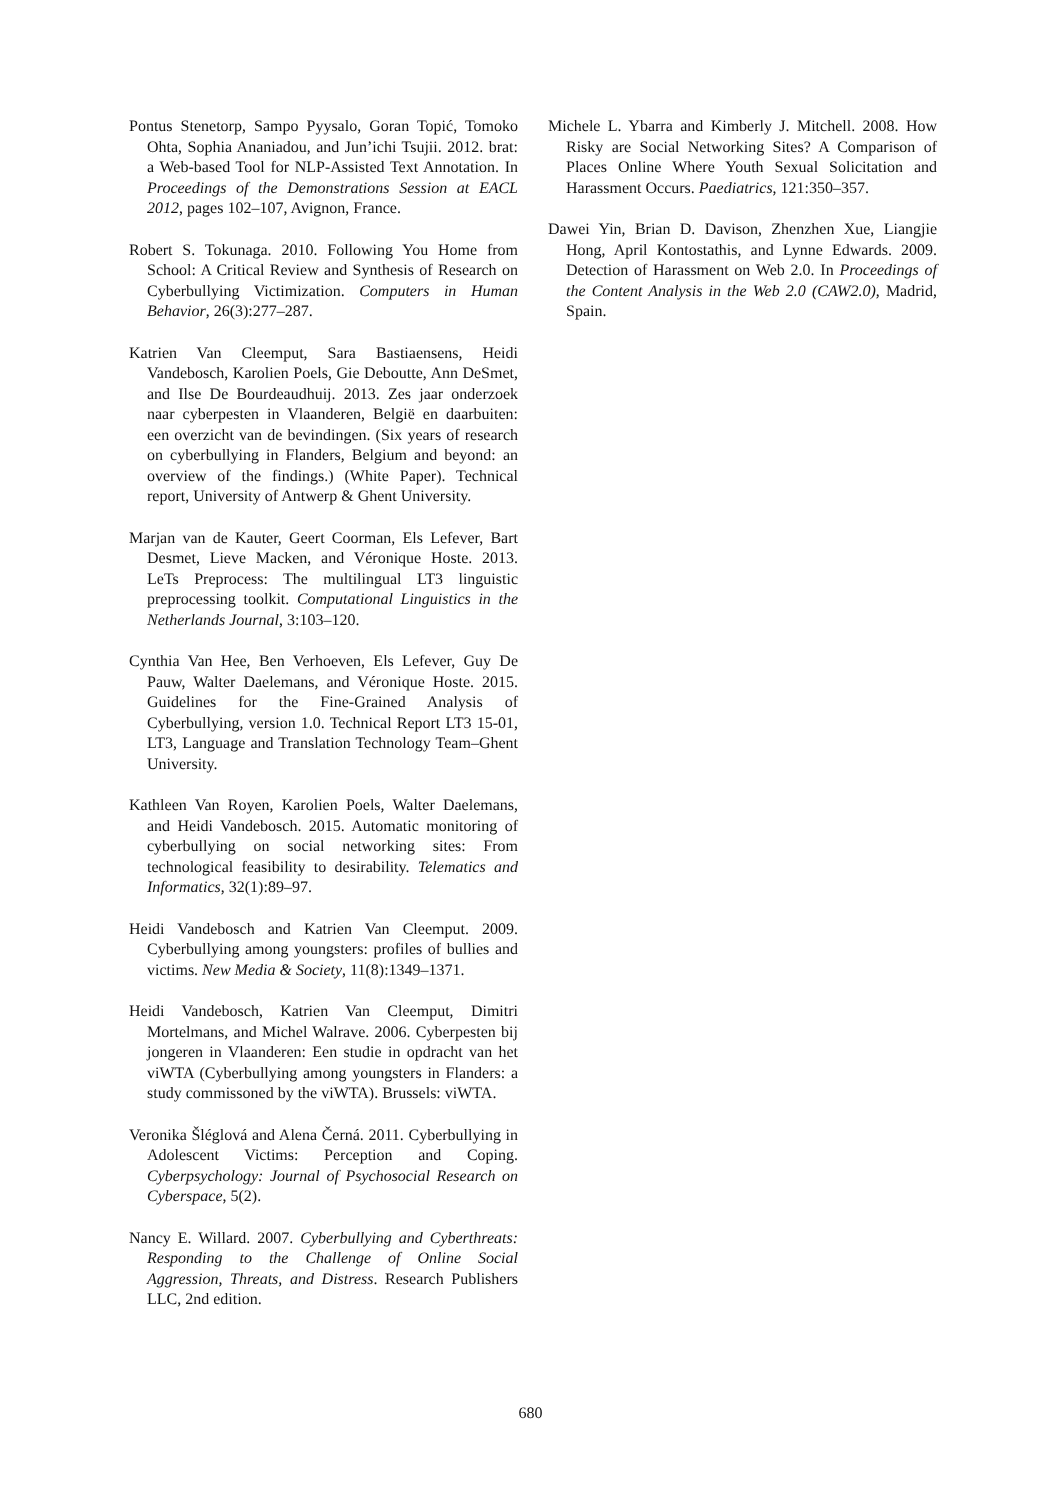Pontus Stenetorp, Sampo Pyysalo, Goran Topić, Tomoko Ohta, Sophia Ananiadou, and Jun’ichi Tsujii. 2012. brat: a Web-based Tool for NLP-Assisted Text Annotation. In Proceedings of the Demonstrations Session at EACL 2012, pages 102–107, Avignon, France.
Robert S. Tokunaga. 2010. Following You Home from School: A Critical Review and Synthesis of Research on Cyberbullying Victimization. Computers in Human Behavior, 26(3):277–287.
Katrien Van Cleemput, Sara Bastiaensens, Heidi Vandebosch, Karolien Poels, Gie Deboutte, Ann DeSmet, and Ilse De Bourdeaudhuij. 2013. Zes jaar onderzoek naar cyberpesten in Vlaanderen, België en daarbuiten: een overzicht van de bevindingen. (Six years of research on cyberbullying in Flanders, Belgium and beyond: an overview of the findings.) (White Paper). Technical report, University of Antwerp & Ghent University.
Marjan van de Kauter, Geert Coorman, Els Lefever, Bart Desmet, Lieve Macken, and Véronique Hoste. 2013. LeTs Preprocess: The multilingual LT3 linguistic preprocessing toolkit. Computational Linguistics in the Netherlands Journal, 3:103–120.
Cynthia Van Hee, Ben Verhoeven, Els Lefever, Guy De Pauw, Walter Daelemans, and Véronique Hoste. 2015. Guidelines for the Fine-Grained Analysis of Cyberbullying, version 1.0. Technical Report LT3 15-01, LT3, Language and Translation Technology Team–Ghent University.
Kathleen Van Royen, Karolien Poels, Walter Daelemans, and Heidi Vandebosch. 2015. Automatic monitoring of cyberbullying on social networking sites: From technological feasibility to desirability. Telematics and Informatics, 32(1):89–97.
Heidi Vandebosch and Katrien Van Cleemput. 2009. Cyberbullying among youngsters: profiles of bullies and victims. New Media & Society, 11(8):1349–1371.
Heidi Vandebosch, Katrien Van Cleemput, Dimitri Mortelmans, and Michel Walrave. 2006. Cyberpesten bij jongeren in Vlaanderen: Een studie in opdracht van het viWTA (Cyberbullying among youngsters in Flanders: a study commissoned by the viWTA). Brussels: viWTA.
Veronika Šléglová and Alena Černá. 2011. Cyberbullying in Adolescent Victims: Perception and Coping. Cyberpsychology: Journal of Psychosocial Research on Cyberspace, 5(2).
Nancy E. Willard. 2007. Cyberbullying and Cyberthreats: Responding to the Challenge of Online Social Aggression, Threats, and Distress. Research Publishers LLC, 2nd edition.
Michele L. Ybarra and Kimberly J. Mitchell. 2008. How Risky are Social Networking Sites? A Comparison of Places Online Where Youth Sexual Solicitation and Harassment Occurs. Paediatrics, 121:350–357.
Dawei Yin, Brian D. Davison, Zhenzhen Xue, Liangjie Hong, April Kontostathis, and Lynne Edwards. 2009. Detection of Harassment on Web 2.0. In Proceedings of the Content Analysis in the Web 2.0 (CAW2.0), Madrid, Spain.
680